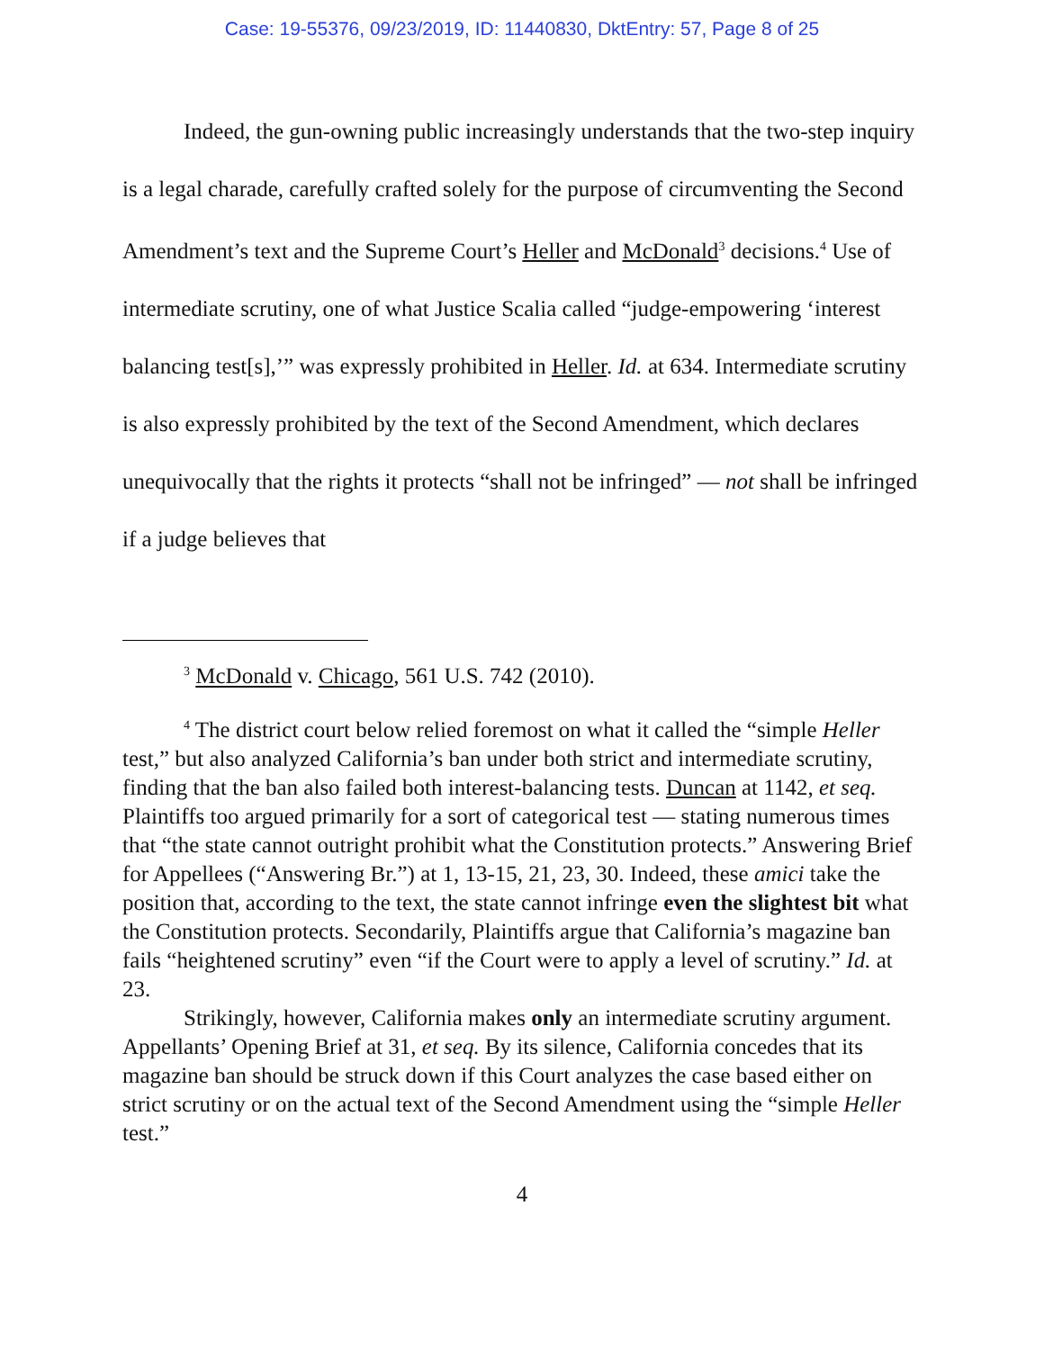Case: 19-55376, 09/23/2019, ID: 11440830, DktEntry: 57, Page 8 of 25
Indeed, the gun-owning public increasingly understands that the two-step inquiry is a legal charade, carefully crafted solely for the purpose of circumventing the Second Amendment’s text and the Supreme Court’s Heller and McDonald<sup>3</sup> decisions.<sup>4</sup> Use of intermediate scrutiny, one of what Justice Scalia called “judge-empowering ‘interest balancing test[s],’” was expressly prohibited in Heller. Id. at 634. Intermediate scrutiny is also expressly prohibited by the text of the Second Amendment, which declares unequivocally that the rights it protects “shall not be infringed” — not shall be infringed if a judge believes that
<sup>3</sup> McDonald v. Chicago, 561 U.S. 742 (2010).
<sup>4</sup> The district court below relied foremost on what it called the “simple Heller test,” but also analyzed California’s ban under both strict and intermediate scrutiny, finding that the ban also failed both interest-balancing tests. Duncan at 1142, et seq. Plaintiffs too argued primarily for a sort of categorical test — stating numerous times that “the state cannot outright prohibit what the Constitution protects.” Answering Brief for Appellees (“Answering Br.”) at 1, 13-15, 21, 23, 30. Indeed, these amici take the position that, according to the text, the state cannot infringe even the slightest bit what the Constitution protects. Secondarily, Plaintiffs argue that California’s magazine ban fails “heightened scrutiny” even “if the Court were to apply a level of scrutiny.” Id. at 23.
Strikingly, however, California makes only an intermediate scrutiny argument. Appellants’ Opening Brief at 31, et seq. By its silence, California concedes that its magazine ban should be struck down if this Court analyzes the case based either on strict scrutiny or on the actual text of the Second Amendment using the “simple Heller test.”
4